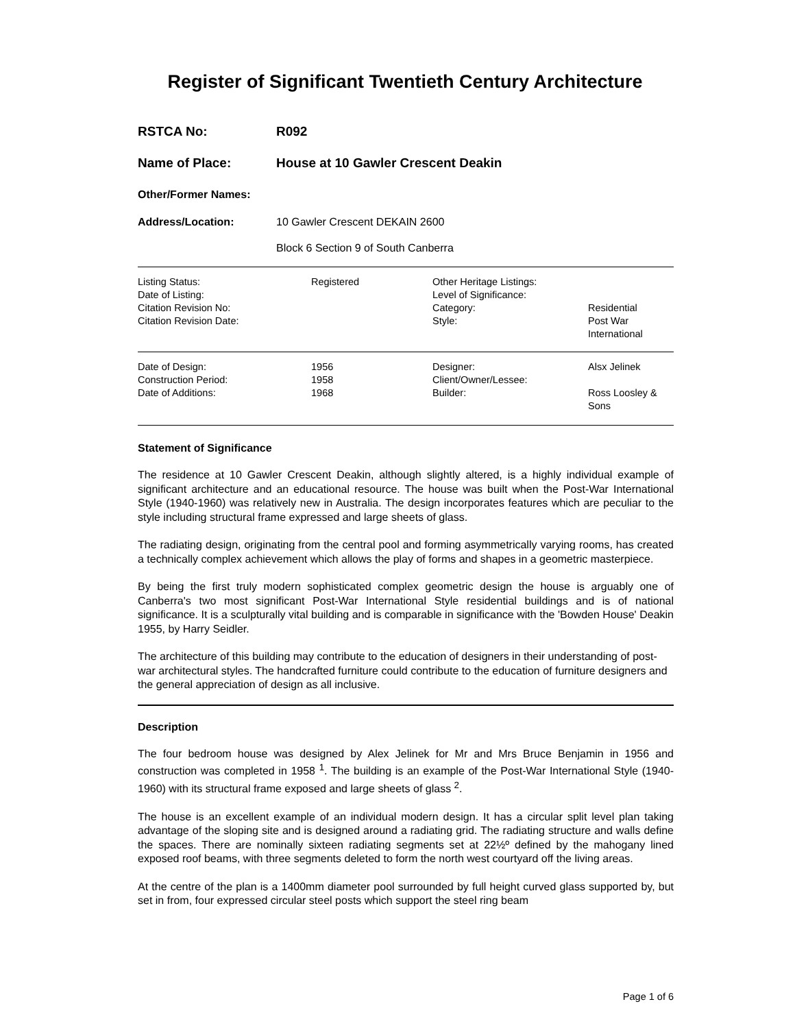Register of Significant Twentieth Century Architecture
RSTCA No: R092
Name of Place: House at 10 Gawler Crescent Deakin
Other/Former Names:
Address/Location: 10 Gawler Crescent DEKAIN 2600
Block 6 Section 9 of South Canberra
| Listing Status: Date of Listing: Citation Revision No: Citation Revision Date: | Registered | Other Heritage Listings: Level of Significance: Category: Style: | Residential Post War International |
| Date of Design: Construction Period: Date of Additions: | 1956 1958 1968 | Designer: Client/Owner/Lessee: Builder: | Alsx Jelinek Ross Loosley & Sons |
Statement of Significance
The residence at 10 Gawler Crescent Deakin, although slightly altered, is a highly individual example of significant architecture and an educational resource. The house was built when the Post-War International Style (1940-1960) was relatively new in Australia. The design incorporates features which are peculiar to the style including structural frame expressed and large sheets of glass.
The radiating design, originating from the central pool and forming asymmetrically varying rooms, has created a technically complex achievement which allows the play of forms and shapes in a geometric masterpiece.
By being the first truly modern sophisticated complex geometric design the house is arguably one of Canberra's two most significant Post-War International Style residential buildings and is of national significance. It is a sculpturally vital building and is comparable in significance with the 'Bowden House' Deakin 1955, by Harry Seidler.
The architecture of this building may contribute to the education of designers in their understanding of post-war architectural styles. The handcrafted furniture could contribute to the education of furniture designers and the general appreciation of design as all inclusive.
Description
The four bedroom house was designed by Alex Jelinek for Mr and Mrs Bruce Benjamin in 1956 and construction was completed in 1958 <sup>1</sup>. The building is an example of the Post-War International Style (1940-1960) with its structural frame exposed and large sheets of glass <sup>2</sup>.
The house is an excellent example of an individual modern design. It has a circular split level plan taking advantage of the sloping site and is designed around a radiating grid. The radiating structure and walls define the spaces. There are nominally sixteen radiating segments set at 22½º defined by the mahogany lined exposed roof beams, with three segments deleted to form the north west courtyard off the living areas.
At the centre of the plan is a 1400mm diameter pool surrounded by full height curved glass supported by, but set in from, four expressed circular steel posts which support the steel ring beam
Page 1 of 6